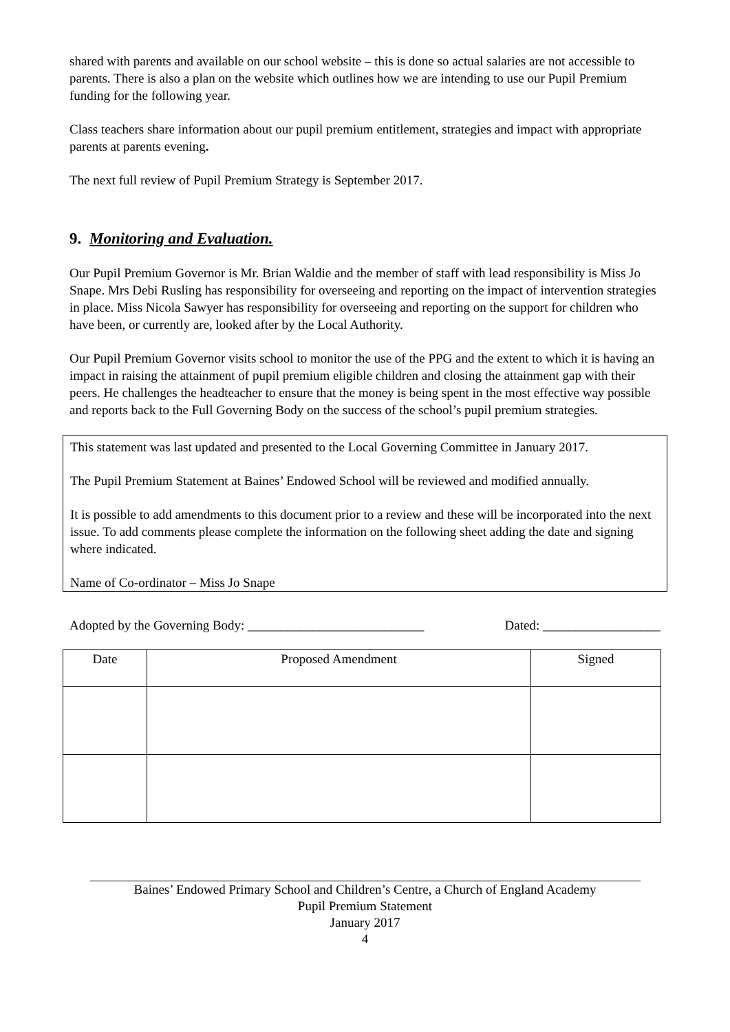shared with parents and available on our school website – this is done so actual salaries are not accessible to parents. There is also a plan on the website which outlines how we are intending to use our Pupil Premium funding for the following year.
Class teachers share information about our pupil premium entitlement, strategies and impact with appropriate parents at parents evening.
The next full review of Pupil Premium Strategy is September 2017.
9. Monitoring and Evaluation.
Our Pupil Premium Governor is Mr. Brian Waldie and the member of staff with lead responsibility is Miss Jo Snape. Mrs Debi Rusling has responsibility for overseeing and reporting on the impact of intervention strategies in place. Miss Nicola Sawyer has responsibility for overseeing and reporting on the support for children who have been, or currently are, looked after by the Local Authority.
Our Pupil Premium Governor visits school to monitor the use of the PPG and the extent to which it is having an impact in raising the attainment of pupil premium eligible children and closing the attainment gap with their peers. He challenges the headteacher to ensure that the money is being spent in the most effective way possible and reports back to the Full Governing Body on the success of the school’s pupil premium strategies.
This statement was last updated and presented to the Local Governing Committee in January 2017.
The Pupil Premium Statement at Baines’ Endowed School will be reviewed and modified annually.
It is possible to add amendments to this document prior to a review and these will be incorporated into the next issue. To add comments please complete the information on the following sheet adding the date and signing where indicated.
Name of Co-ordinator – Miss Jo Snape
Adopted by the Governing Body: ___________________________ Dated: __________________
| Date | Proposed Amendment | Signed |
| --- | --- | --- |
Baines’ Endowed Primary School and Children’s Centre, a Church of England Academy
Pupil Premium Statement
January 2017
4